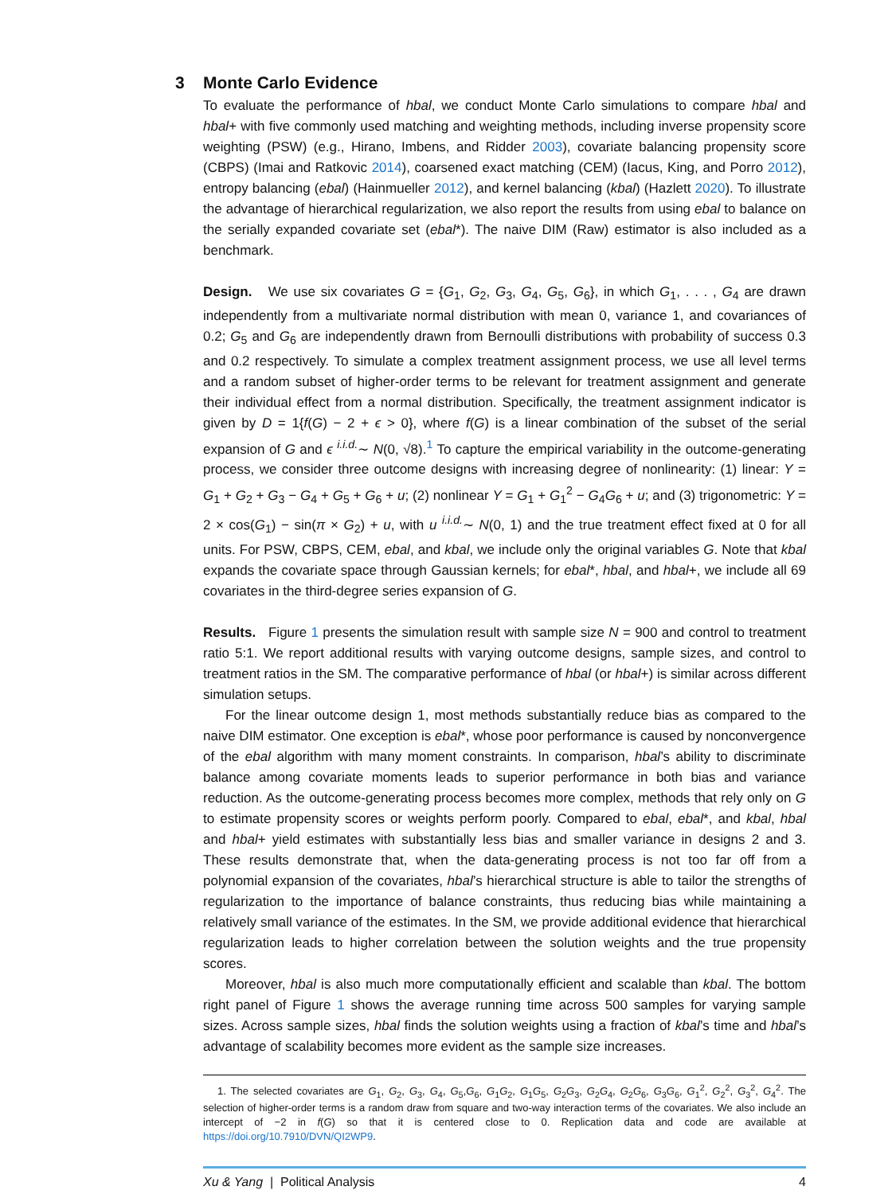3 Monte Carlo Evidence
To evaluate the performance of hbal, we conduct Monte Carlo simulations to compare hbal and hbal+ with five commonly used matching and weighting methods, including inverse propensity score weighting (PSW) (e.g., Hirano, Imbens, and Ridder 2003), covariate balancing propensity score (CBPS) (Imai and Ratkovic 2014), coarsened exact matching (CEM) (Iacus, King, and Porro 2012), entropy balancing (ebal) (Hainmueller 2012), and kernel balancing (kbal) (Hazlett 2020). To illustrate the advantage of hierarchical regularization, we also report the results from using ebal to balance on the serially expanded covariate set (ebal*). The naive DIM (Raw) estimator is also included as a benchmark.
Design. We use six covariates G = {G<sub>1</sub>, G<sub>2</sub>, G<sub>3</sub>, G<sub>4</sub>, G<sub>5</sub>, G<sub>6</sub>}, in which G<sub>1</sub>, . . . , G<sub>4</sub> are drawn independently from a multivariate normal distribution with mean 0, variance 1, and covariances of 0.2; G<sub>5</sub> and G<sub>6</sub> are independently drawn from Bernoulli distributions with probability of success 0.3 and 0.2 respectively. To simulate a complex treatment assignment process, we use all level terms and a random subset of higher-order terms to be relevant for treatment assignment and generate their individual effect from a normal distribution. Specifically, the treatment assignment indicator is given by D = 1{f(G) − 2 + ϵ > 0}, where f(G) is a linear combination of the subset of the serial expansion of G and ϵ <sup>i.i.d.</sup>∼ N(0, √8).<sup>1</sup> To capture the empirical variability in the outcome-generating process, we consider three outcome designs with increasing degree of nonlinearity: (1) linear: Y = G<sub>1</sub> + G<sub>2</sub> + G<sub>3</sub> − G<sub>4</sub> + G<sub>5</sub> + G<sub>6</sub> + u; (2) nonlinear Y = G<sub>1</sub> + G<sub>1</sub><sup>2</sup> − G<sub>4</sub>G<sub>6</sub> + u; and (3) trigonometric: Y = 2 × cos(G<sub>1</sub>) − sin(π × G<sub>2</sub>) + u, with u <sup>i.i.d.</sup>∼ N(0, 1) and the true treatment effect fixed at 0 for all units. For PSW, CBPS, CEM, ebal, and kbal, we include only the original variables G. Note that kbal expands the covariate space through Gaussian kernels; for ebal*, hbal, and hbal+, we include all 69 covariates in the third-degree series expansion of G.
Results. Figure 1 presents the simulation result with sample size N = 900 and control to treatment ratio 5:1. We report additional results with varying outcome designs, sample sizes, and control to treatment ratios in the SM. The comparative performance of hbal (or hbal+) is similar across different simulation setups.
For the linear outcome design 1, most methods substantially reduce bias as compared to the naive DIM estimator. One exception is ebal*, whose poor performance is caused by nonconvergence of the ebal algorithm with many moment constraints. In comparison, hbal’s ability to discriminate balance among covariate moments leads to superior performance in both bias and variance reduction. As the outcome-generating process becomes more complex, methods that rely only on G to estimate propensity scores or weights perform poorly. Compared to ebal, ebal*, and kbal, hbal and hbal+ yield estimates with substantially less bias and smaller variance in designs 2 and 3. These results demonstrate that, when the data-generating process is not too far off from a polynomial expansion of the covariates, hbal’s hierarchical structure is able to tailor the strengths of regularization to the importance of balance constraints, thus reducing bias while maintaining a relatively small variance of the estimates. In the SM, we provide additional evidence that hierarchical regularization leads to higher correlation between the solution weights and the true propensity scores.
Moreover, hbal is also much more computationally efficient and scalable than kbal. The bottom right panel of Figure 1 shows the average running time across 500 samples for varying sample sizes. Across sample sizes, hbal finds the solution weights using a fraction of kbal’s time and hbal’s advantage of scalability becomes more evident as the sample size increases.
1. The selected covariates are G<sub>1</sub>, G<sub>2</sub>, G<sub>3</sub>, G<sub>4</sub>, G<sub>5</sub>,G<sub>6</sub>, G<sub>1</sub>G<sub>2</sub>, G<sub>1</sub>G<sub>5</sub>, G<sub>2</sub>G<sub>3</sub>, G<sub>2</sub>G<sub>4</sub>, G<sub>2</sub>G<sub>6</sub>, G<sub>3</sub>G<sub>6</sub>, G<sub>1</sub><sup>2</sup>, G<sub>2</sub><sup>2</sup>, G<sub>3</sub><sup>2</sup>, G<sub>4</sub><sup>2</sup>. The selection of higher-order terms is a random draw from square and two-way interaction terms of the covariates. We also include an intercept of −2 in f(G) so that it is centered close to 0. Replication data and code are available at https://doi.org/10.7910/DVN/QI2WP9.
Xu & Yang | Political Analysis 4